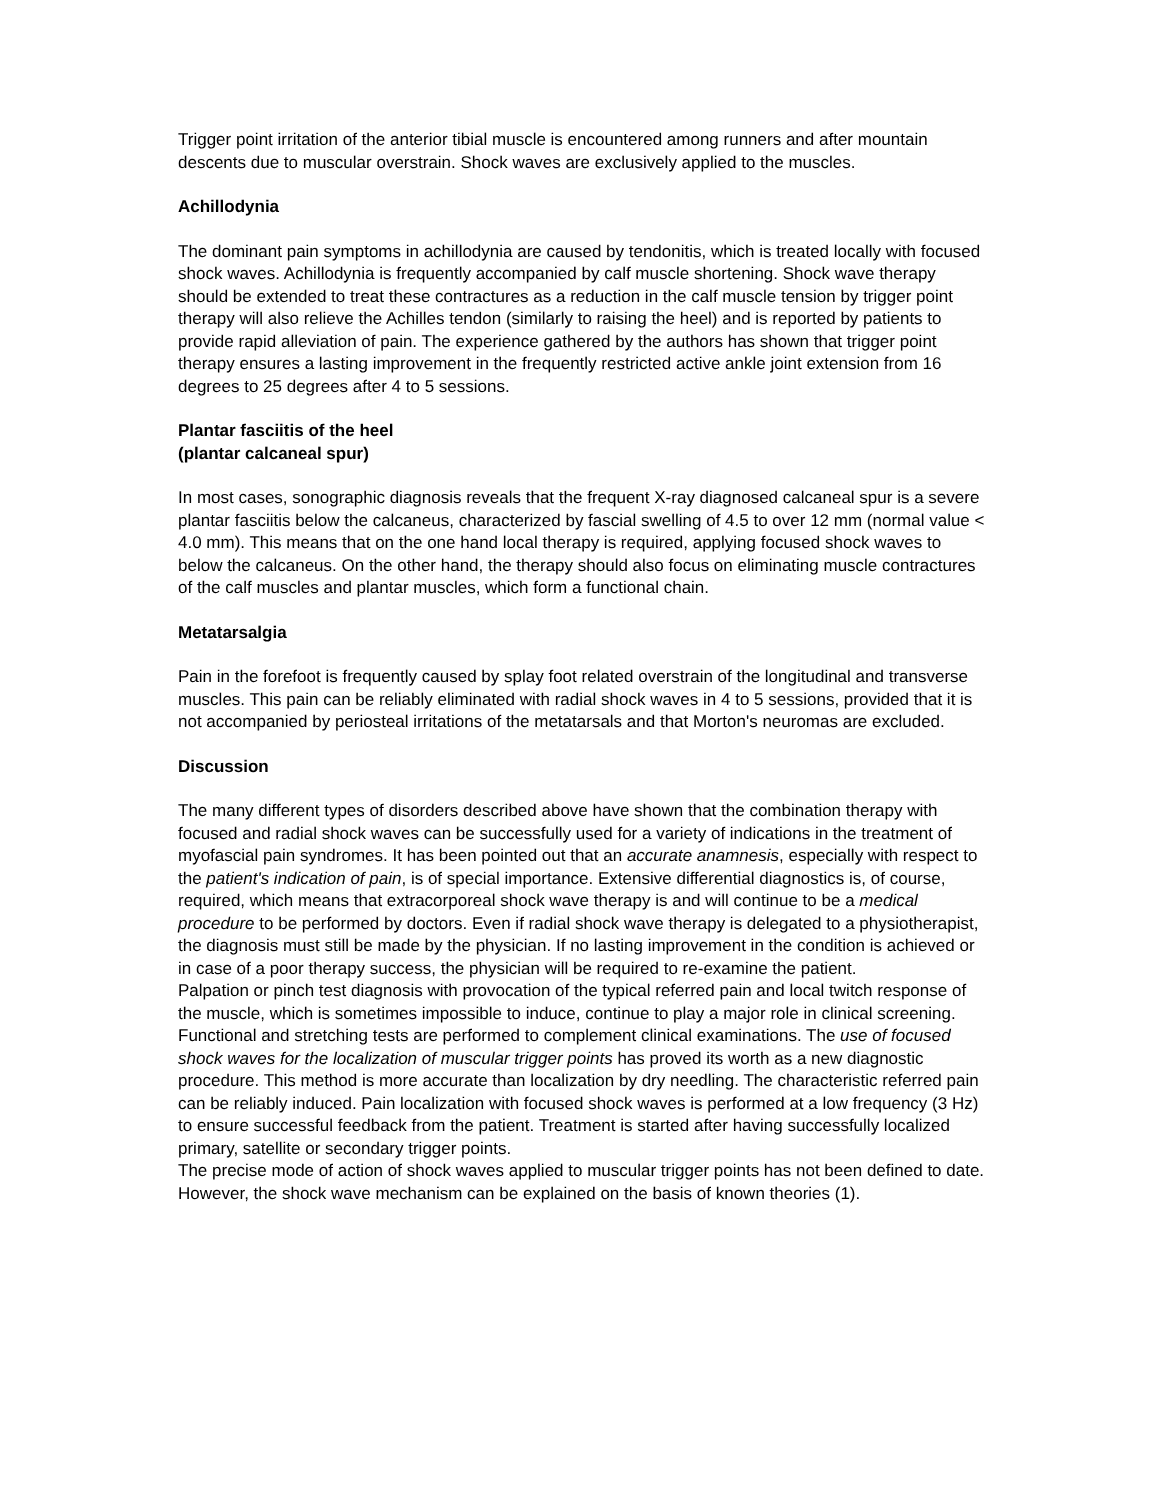Trigger point irritation of the anterior tibial muscle is encountered among runners and after mountain descents due to muscular overstrain. Shock waves are exclusively applied to the muscles.
Achillodynia
The dominant pain symptoms in achillodynia are caused by tendonitis, which is treated locally with focused shock waves. Achillodynia is frequently accompanied by calf muscle shortening. Shock wave therapy should be extended to treat these contractures as a reduction in the calf muscle tension by trigger point therapy will also relieve the Achilles tendon (similarly to raising the heel) and is reported by patients to provide rapid alleviation of pain. The experience gathered by the authors has shown that trigger point therapy ensures a lasting improvement in the frequently restricted active ankle joint extension from 16 degrees to 25 degrees after 4 to 5 sessions.
Plantar fasciitis of the heel
(plantar calcaneal spur)
In most cases, sonographic diagnosis reveals that the frequent X-ray diagnosed calcaneal spur is a severe plantar fasciitis below the calcaneus, characterized by fascial swelling of 4.5 to over 12 mm (normal value < 4.0 mm). This means that on the one hand local therapy is required, applying focused shock waves to below the calcaneus. On the other hand, the therapy should also focus on eliminating muscle contractures of the calf muscles and plantar muscles, which form a functional chain.
Metatarsalgia
Pain in the forefoot is frequently caused by splay foot related overstrain of the longitudinal and transverse muscles. This pain can be reliably eliminated with radial shock waves in 4 to 5 sessions, provided that it is not accompanied by periosteal irritations of the metatarsals and that Morton's neuromas are excluded.
Discussion
The many different types of disorders described above have shown that the combination therapy with focused and radial shock waves can be successfully used for a variety of indications in the treatment of myofascial pain syndromes. It has been pointed out that an accurate anamnesis, especially with respect to the patient's indication of pain, is of special importance. Extensive differential diagnostics is, of course, required, which means that extracorporeal shock wave therapy is and will continue to be a medical procedure to be performed by doctors. Even if radial shock wave therapy is delegated to a physiotherapist, the diagnosis must still be made by the physician. If no lasting improvement in the condition is achieved or in case of a poor therapy success, the physician will be required to re-examine the patient.
Palpation or pinch test diagnosis with provocation of the typical referred pain and local twitch response of the muscle, which is sometimes impossible to induce, continue to play a major role in clinical screening. Functional and stretching tests are performed to complement clinical examinations. The use of focused shock waves for the localization of muscular trigger points has proved its worth as a new diagnostic procedure. This method is more accurate than localization by dry needling. The characteristic referred pain can be reliably induced. Pain localization with focused shock waves is performed at a low frequency (3 Hz) to ensure successful feedback from the patient. Treatment is started after having successfully localized primary, satellite or secondary trigger points.
The precise mode of action of shock waves applied to muscular trigger points has not been defined to date. However, the shock wave mechanism can be explained on the basis of known theories (1).